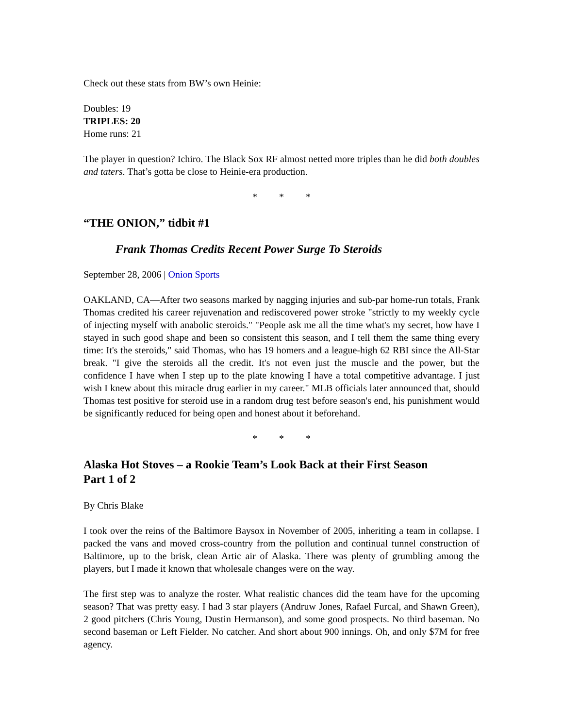Check out these stats from BW’s own Heinie:
Doubles: 19
TRIPLES: 20
Home runs: 21
The player in question? Ichiro. The Black Sox RF almost netted more triples than he did both doubles and taters. That’s gotta be close to Heinie-era production.
* * *
“THE ONION,” tidbit #1
Frank Thomas Credits Recent Power Surge To Steroids
September 28, 2006 | Onion Sports
OAKLAND, CA—After two seasons marked by nagging injuries and sub-par home-run totals, Frank Thomas credited his career rejuvenation and rediscovered power stroke "strictly to my weekly cycle of injecting myself with anabolic steroids." "People ask me all the time what's my secret, how have I stayed in such good shape and been so consistent this season, and I tell them the same thing every time: It's the steroids," said Thomas, who has 19 homers and a league-high 62 RBI since the All-Star break. "I give the steroids all the credit. It's not even just the muscle and the power, but the confidence I have when I step up to the plate knowing I have a total competitive advantage. I just wish I knew about this miracle drug earlier in my career." MLB officials later announced that, should Thomas test positive for steroid use in a random drug test before season's end, his punishment would be significantly reduced for being open and honest about it beforehand.
* * *
Alaska Hot Stoves – a Rookie Team’s Look Back at their First Season
Part 1 of 2
By Chris Blake
I took over the reins of the Baltimore Baysox in November of 2005, inheriting a team in collapse. I packed the vans and moved cross-country from the pollution and continual tunnel construction of Baltimore, up to the brisk, clean Artic air of Alaska. There was plenty of grumbling among the players, but I made it known that wholesale changes were on the way.
The first step was to analyze the roster. What realistic chances did the team have for the upcoming season? That was pretty easy. I had 3 star players (Andruw Jones, Rafael Furcal, and Shawn Green), 2 good pitchers (Chris Young, Dustin Hermanson), and some good prospects. No third baseman. No second baseman or Left Fielder. No catcher. And short about 900 innings. Oh, and only $7M for free agency.